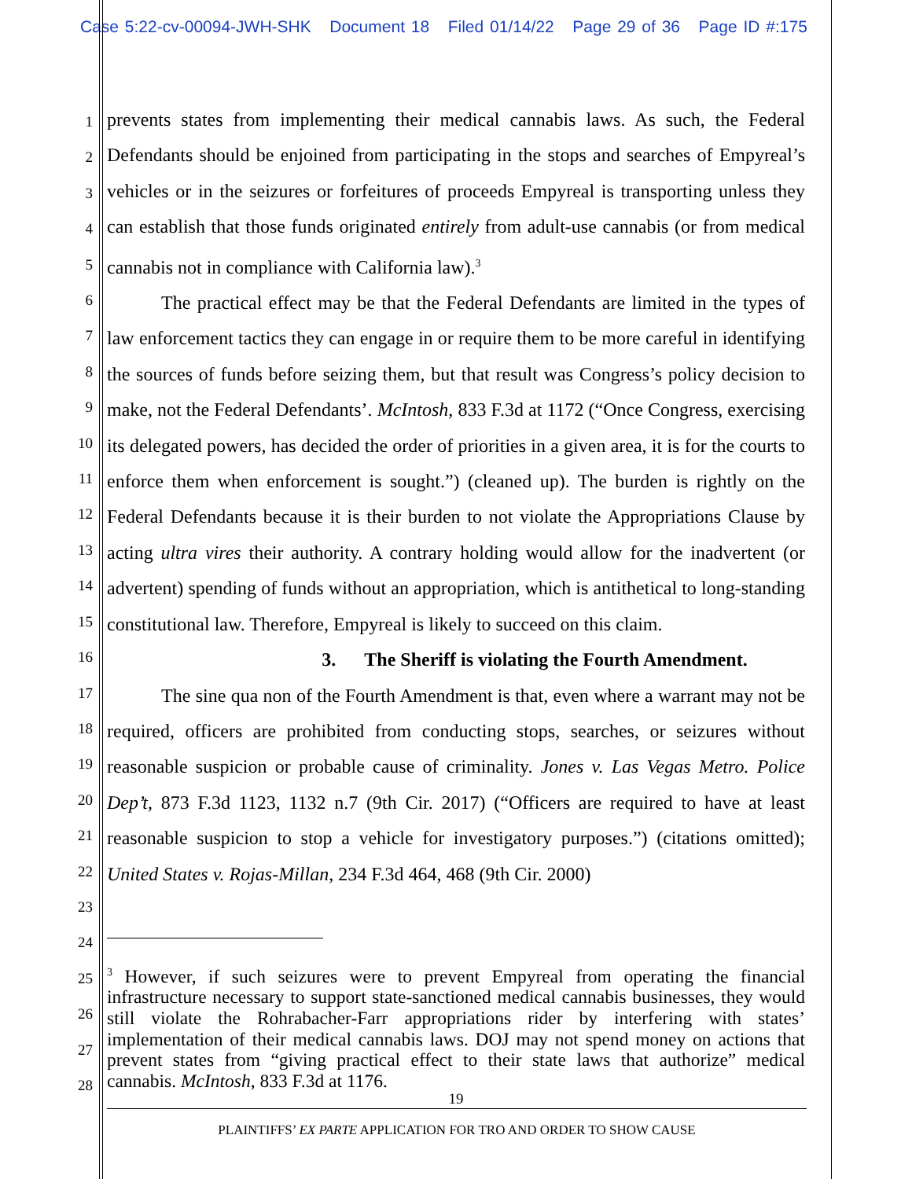Case 5:22-cv-00094-JWH-SHK Document 18 Filed 01/14/22 Page 29 of 36 Page ID #:175
1
2
3
4
5
6
7
8
9
10
11
12
13
14
15
16
17
18
19
20
21
22
23
24
25
26
27
28
prevents states from implementing their medical cannabis laws. As such, the Federal Defendants should be enjoined from participating in the stops and searches of Empyreal’s vehicles or in the seizures or forfeitures of proceeds Empyreal is transporting unless they can establish that those funds originated entirely from adult-use cannabis (or from medical cannabis not in compliance with California law).<sup>3</sup>
The practical effect may be that the Federal Defendants are limited in the types of law enforcement tactics they can engage in or require them to be more careful in identifying the sources of funds before seizing them, but that result was Congress’s policy decision to make, not the Federal Defendants’. McIntosh, 833 F.3d at 1172 (“Once Congress, exercising its delegated powers, has decided the order of priorities in a given area, it is for the courts to enforce them when enforcement is sought.”) (cleaned up). The burden is rightly on the Federal Defendants because it is their burden to not violate the Appropriations Clause by acting ultra vires their authority. A contrary holding would allow for the inadvertent (or advertent) spending of funds without an appropriation, which is antithetical to long-standing constitutional law. Therefore, Empyreal is likely to succeed on this claim.
3. The Sheriff is violating the Fourth Amendment.
The sine qua non of the Fourth Amendment is that, even where a warrant may not be required, officers are prohibited from conducting stops, searches, or seizures without reasonable suspicion or probable cause of criminality. Jones v. Las Vegas Metro. Police Dep’t, 873 F.3d 1123, 1132 n.7 (9th Cir. 2017) (“Officers are required to have at least reasonable suspicion to stop a vehicle for investigatory purposes.”) (citations omitted); United States v. Rojas-Millan, 234 F.3d 464, 468 (9th Cir. 2000)
<sup>3</sup> However, if such seizures were to prevent Empyreal from operating the financial infrastructure necessary to support state-sanctioned medical cannabis businesses, they would still violate the Rohrabacher-Farr appropriations rider by interfering with states’ implementation of their medical cannabis laws. DOJ may not spend money on actions that prevent states from “giving practical effect to their state laws that authorize” medical cannabis. McIntosh, 833 F.3d at 1176.
19
PLAINTIFFS’ EX PARTE APPLICATION FOR TRO AND ORDER TO SHOW CAUSE